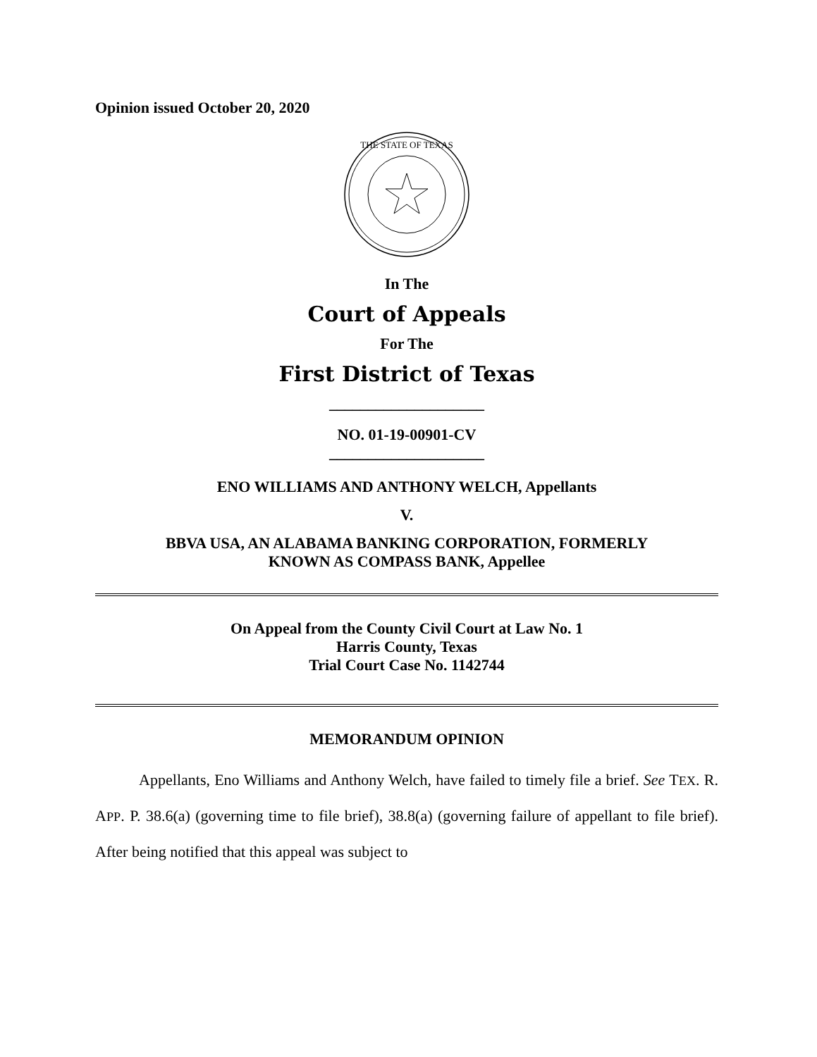Opinion issued October 20, 2020
THE STATE OF TEXAS
In The
Court of Appeals
For The
First District of Texas
____________________
NO. 01-19-00901-CV
____________________
ENO WILLIAMS AND ANTHONY WELCH, Appellants
V.
BBVA USA, AN ALABAMA BANKING CORPORATION, FORMERLY
KNOWN AS COMPASS BANK, Appellee
On Appeal from the County Civil Court at Law No. 1
Harris County, Texas
Trial Court Case No. 1142744
MEMORANDUM OPINION
Appellants, Eno Williams and Anthony Welch, have failed to timely file a brief. See TEX. R. APP. P. 38.6(a) (governing time to file brief), 38.8(a) (governing failure of appellant to file brief). After being notified that this appeal was subject to